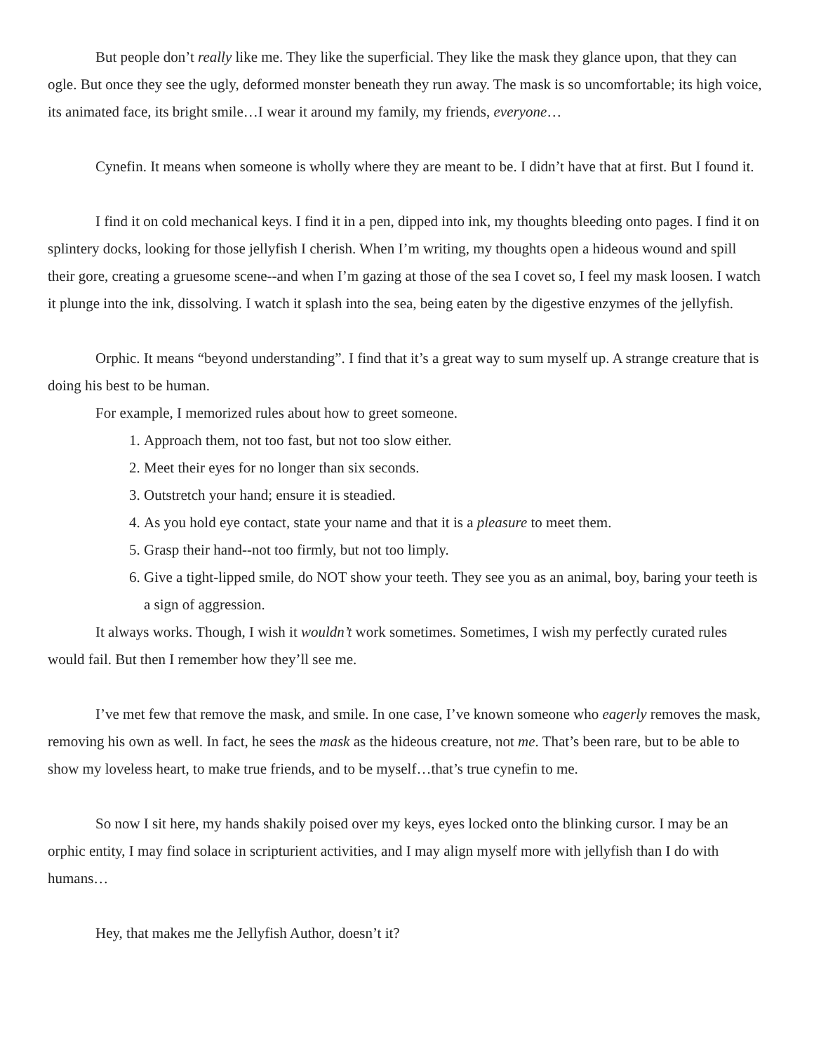But people don’t really like me. They like the superficial. They like the mask they glance upon, that they can ogle. But once they see the ugly, deformed monster beneath they run away. The mask is so uncomfortable; its high voice, its animated face, its bright smile…I wear it around my family, my friends, everyone…
Cynefin. It means when someone is wholly where they are meant to be. I didn’t have that at first. But I found it.
I find it on cold mechanical keys. I find it in a pen, dipped into ink, my thoughts bleeding onto pages. I find it on splintery docks, looking for those jellyfish I cherish. When I’m writing, my thoughts open a hideous wound and spill their gore, creating a gruesome scene--and when I’m gazing at those of the sea I covet so, I feel my mask loosen. I watch it plunge into the ink, dissolving. I watch it splash into the sea, being eaten by the digestive enzymes of the jellyfish.
Orphic. It means “beyond understanding”. I find that it’s a great way to sum myself up. A strange creature that is doing his best to be human.
For example, I memorized rules about how to greet someone.
1. Approach them, not too fast, but not too slow either.
2. Meet their eyes for no longer than six seconds.
3. Outstretch your hand; ensure it is steadied.
4. As you hold eye contact, state your name and that it is a pleasure to meet them.
5. Grasp their hand--not too firmly, but not too limply.
6. Give a tight-lipped smile, do NOT show your teeth. They see you as an animal, boy, baring your teeth is a sign of aggression.
It always works. Though, I wish it wouldn’t work sometimes. Sometimes, I wish my perfectly curated rules would fail. But then I remember how they’ll see me.
I’ve met few that remove the mask, and smile. In one case, I’ve known someone who eagerly removes the mask, removing his own as well. In fact, he sees the mask as the hideous creature, not me. That’s been rare, but to be able to show my loveless heart, to make true friends, and to be myself…that’s true cynefin to me.
So now I sit here, my hands shakily poised over my keys, eyes locked onto the blinking cursor. I may be an orphic entity, I may find solace in scripturient activities, and I may align myself more with jellyfish than I do with humans…
Hey, that makes me the Jellyfish Author, doesn’t it?